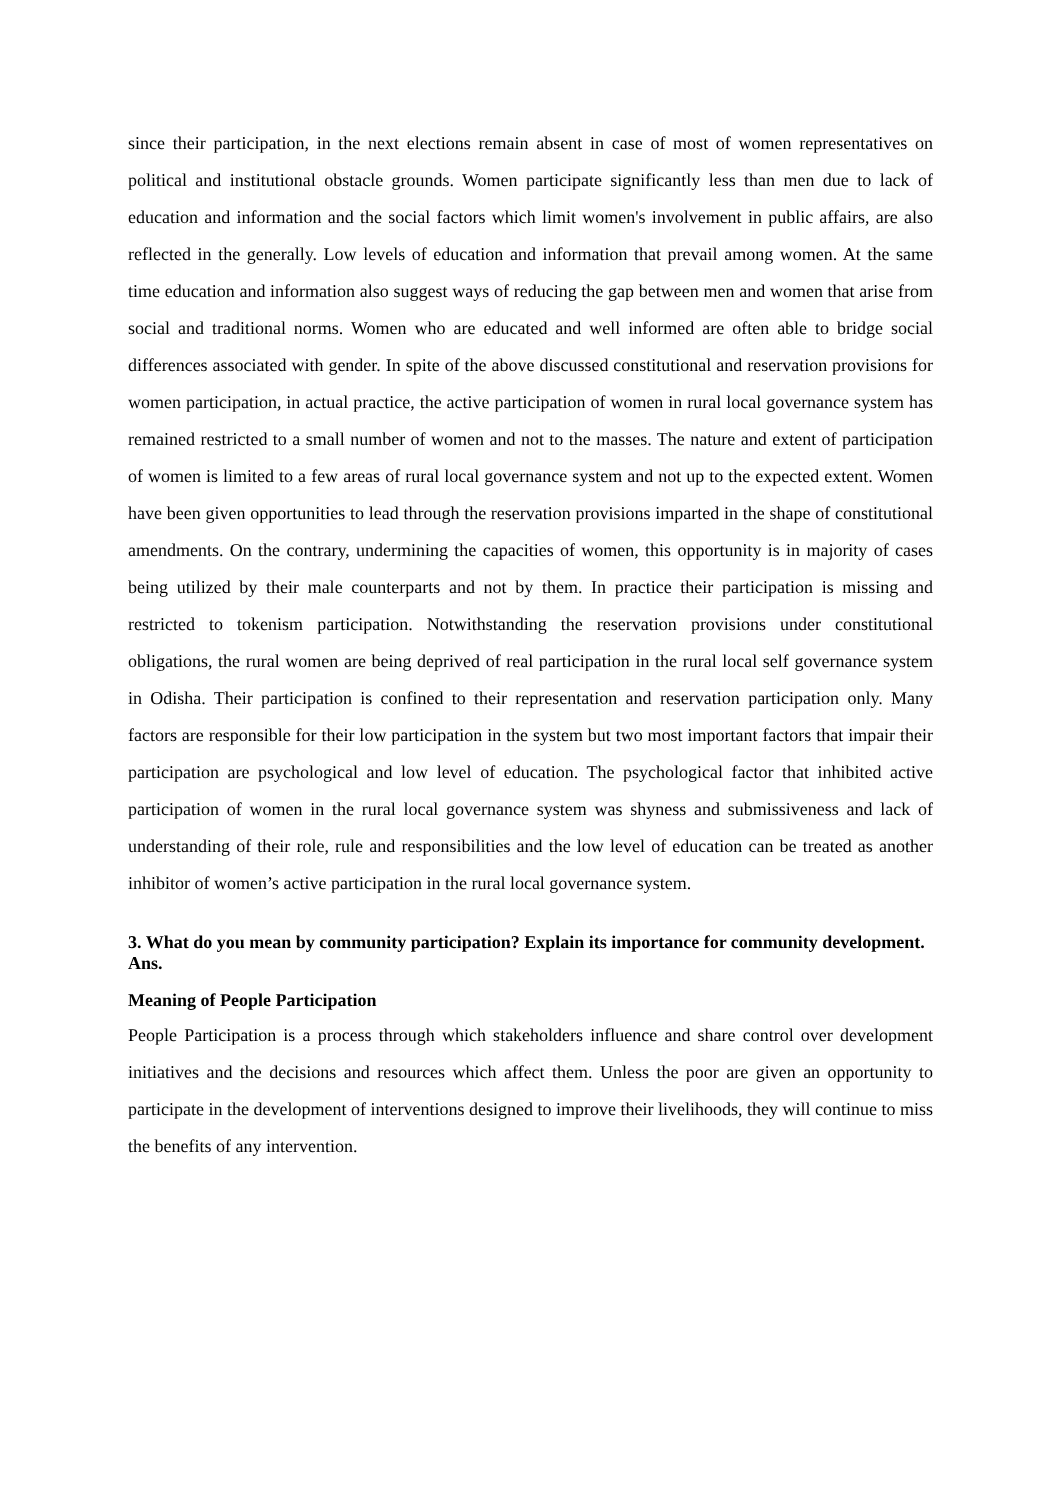since their participation, in the next elections remain absent in case of most of women representatives on political and institutional obstacle grounds. Women participate significantly less than men due to lack of education and information and the social factors which limit women's involvement in public affairs, are also reflected in the generally. Low levels of education and information that prevail among women. At the same time education and information also suggest ways of reducing the gap between men and women that arise from social and traditional norms. Women who are educated and well informed are often able to bridge social differences associated with gender. In spite of the above discussed constitutional and reservation provisions for women participation, in actual practice, the active participation of women in rural local governance system has remained restricted to a small number of women and not to the masses. The nature and extent of participation of women is limited to a few areas of rural local governance system and not up to the expected extent. Women have been given opportunities to lead through the reservation provisions imparted in the shape of constitutional amendments. On the contrary, undermining the capacities of women, this opportunity is in majority of cases being utilized by their male counterparts and not by them. In practice their participation is missing and restricted to tokenism participation. Notwithstanding the reservation provisions under constitutional obligations, the rural women are being deprived of real participation in the rural local self governance system in Odisha. Their participation is confined to their representation and reservation participation only. Many factors are responsible for their low participation in the system but two most important factors that impair their participation are psychological and low level of education. The psychological factor that inhibited active participation of women in the rural local governance system was shyness and submissiveness and lack of understanding of their role, rule and responsibilities and the low level of education can be treated as another inhibitor of women’s active participation in the rural local governance system.
3. What do you mean by community participation? Explain its importance for community development.
Ans.
Meaning of People Participation
People Participation is a process through which stakeholders influence and share control over development initiatives and the decisions and resources which affect them. Unless the poor are given an opportunity to participate in the development of interventions designed to improve their livelihoods, they will continue to miss the benefits of any intervention.